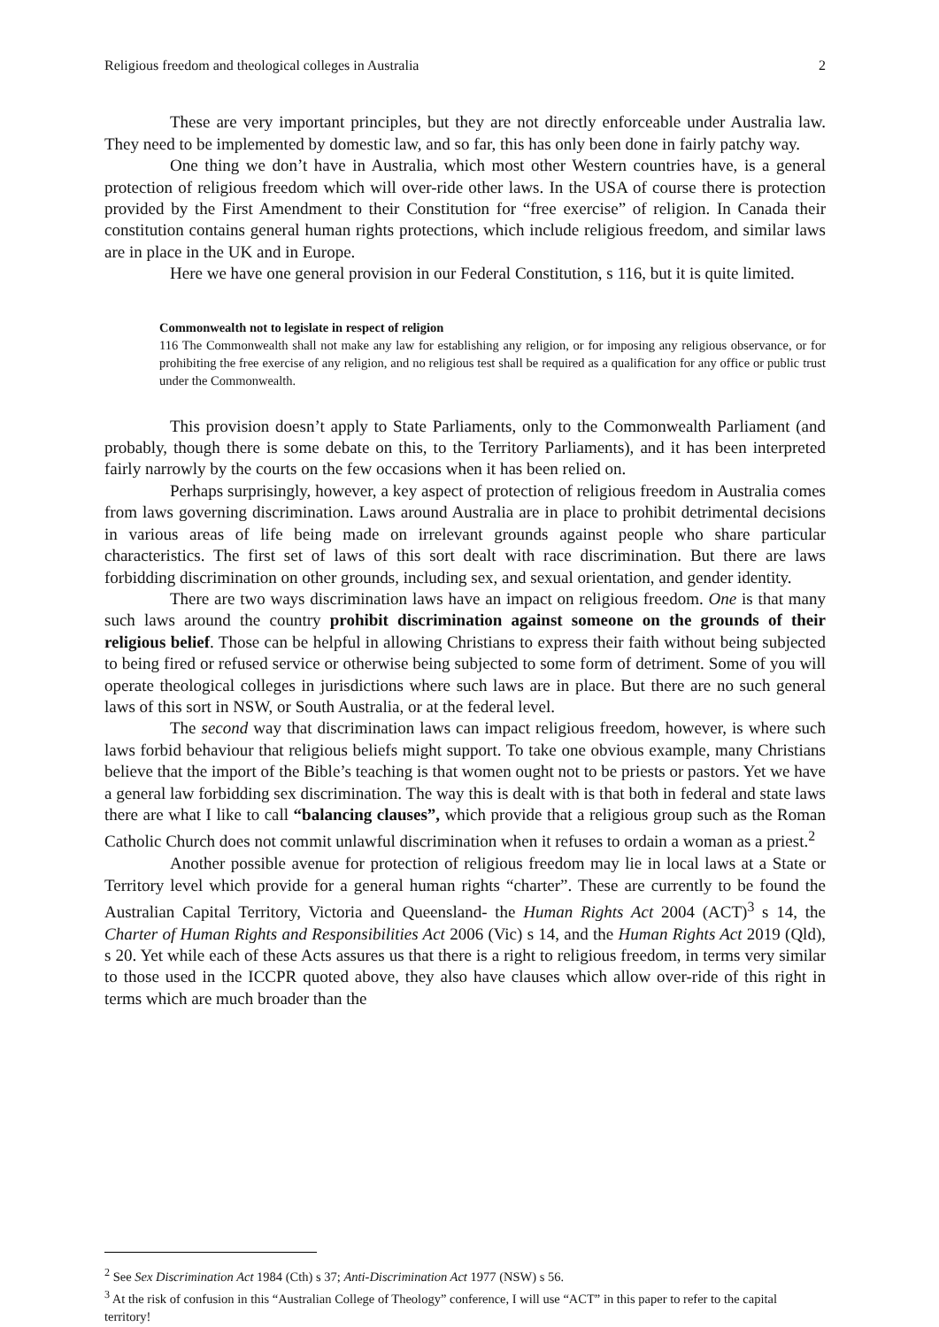Religious freedom and theological colleges in Australia 2
These are very important principles, but they are not directly enforceable under Australia law. They need to be implemented by domestic law, and so far, this has only been done in fairly patchy way.
One thing we don’t have in Australia, which most other Western countries have, is a general protection of religious freedom which will over-ride other laws. In the USA of course there is protection provided by the First Amendment to their Constitution for “free exercise” of religion. In Canada their constitution contains general human rights protections, which include religious freedom, and similar laws are in place in the UK and in Europe.
Here we have one general provision in our Federal Constitution, s 116, but it is quite limited.
Commonwealth not to legislate in respect of religion
116 The Commonwealth shall not make any law for establishing any religion, or for imposing any religious observance, or for prohibiting the free exercise of any religion, and no religious test shall be required as a qualification for any office or public trust under the Commonwealth.
This provision doesn’t apply to State Parliaments, only to the Commonwealth Parliament (and probably, though there is some debate on this, to the Territory Parliaments), and it has been interpreted fairly narrowly by the courts on the few occasions when it has been relied on.
Perhaps surprisingly, however, a key aspect of protection of religious freedom in Australia comes from laws governing discrimination. Laws around Australia are in place to prohibit detrimental decisions in various areas of life being made on irrelevant grounds against people who share particular characteristics. The first set of laws of this sort dealt with race discrimination. But there are laws forbidding discrimination on other grounds, including sex, and sexual orientation, and gender identity.
There are two ways discrimination laws have an impact on religious freedom. One is that many such laws around the country prohibit discrimination against someone on the grounds of their religious belief. Those can be helpful in allowing Christians to express their faith without being subjected to being fired or refused service or otherwise being subjected to some form of detriment. Some of you will operate theological colleges in jurisdictions where such laws are in place. But there are no such general laws of this sort in NSW, or South Australia, or at the federal level.
The second way that discrimination laws can impact religious freedom, however, is where such laws forbid behaviour that religious beliefs might support. To take one obvious example, many Christians believe that the import of the Bible’s teaching is that women ought not to be priests or pastors. Yet we have a general law forbidding sex discrimination. The way this is dealt with is that both in federal and state laws there are what I like to call “balancing clauses”, which provide that a religious group such as the Roman Catholic Church does not commit unlawful discrimination when it refuses to ordain a woman as a priest.<sup>2</sup>
Another possible avenue for protection of religious freedom may lie in local laws at a State or Territory level which provide for a general human rights “charter”. These are currently to be found the Australian Capital Territory, Victoria and Queensland- the Human Rights Act 2004 (ACT)<sup>3</sup> s 14, the Charter of Human Rights and Responsibilities Act 2006 (Vic) s 14, and the Human Rights Act 2019 (Qld), s 20. Yet while each of these Acts assures us that there is a right to religious freedom, in terms very similar to those used in the ICCPR quoted above, they also have clauses which allow over-ride of this right in terms which are much broader than the
<sup>2</sup> See Sex Discrimination Act 1984 (Cth) s 37; Anti-Discrimination Act 1977 (NSW) s 56.
<sup>3</sup> At the risk of confusion in this “Australian College of Theology” conference, I will use “ACT” in this paper to refer to the capital territory!